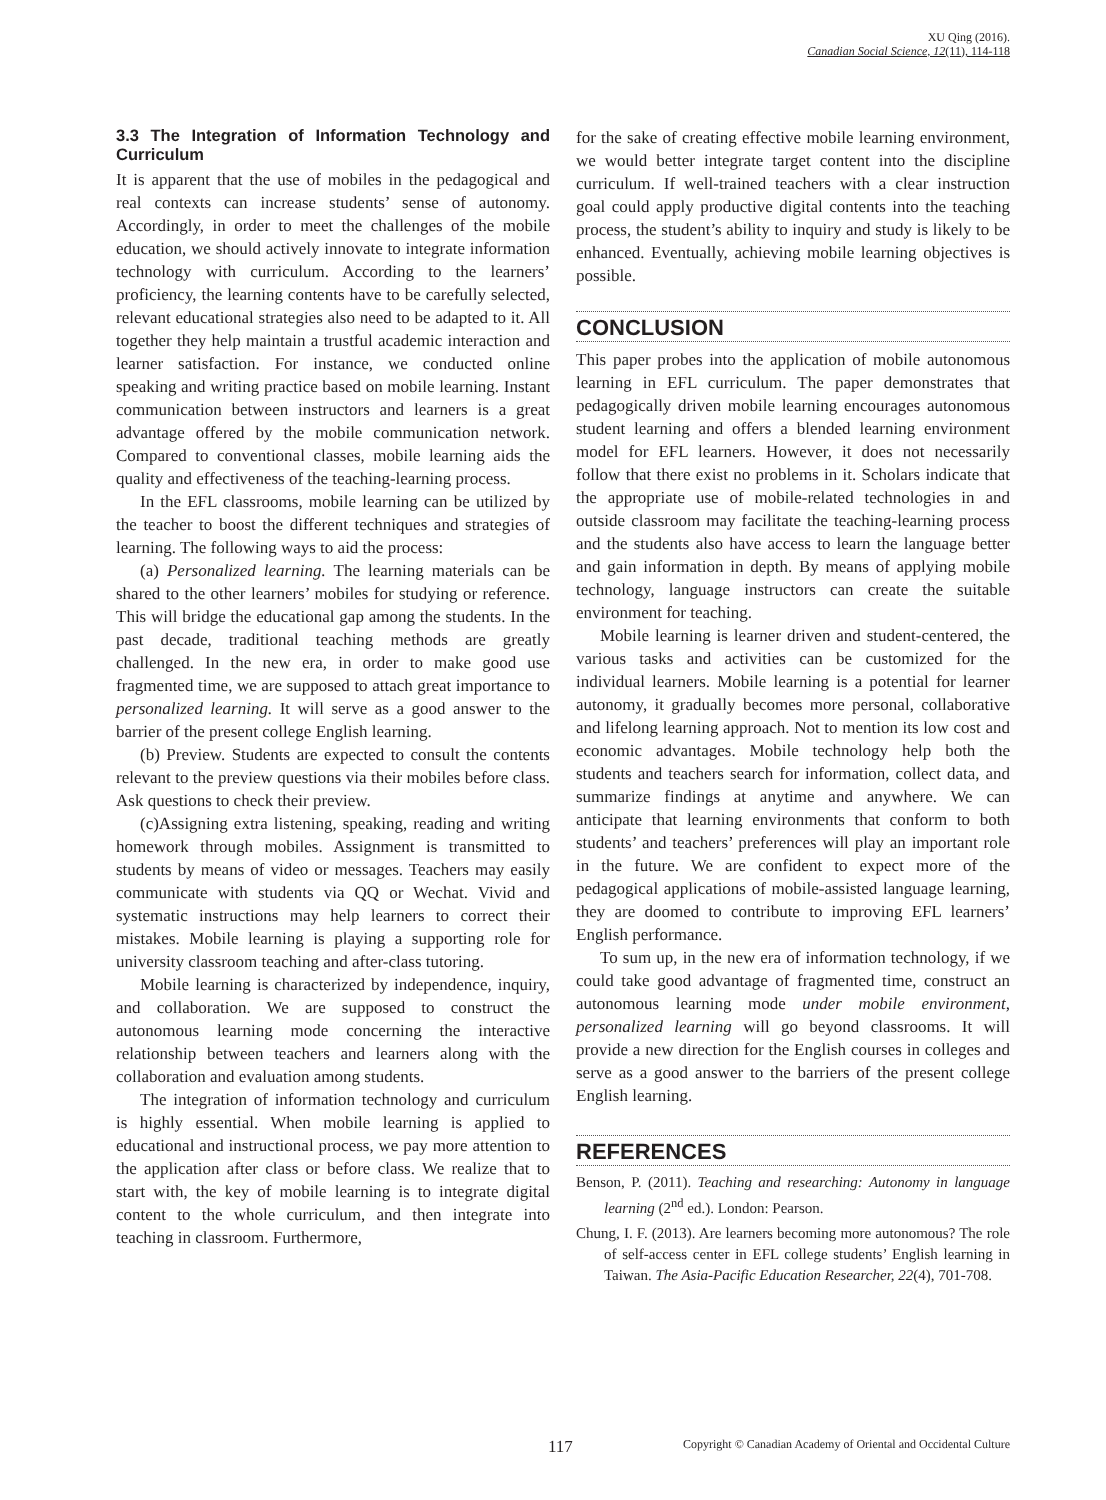XU Qing (2016).
Canadian Social Science, 12(11), 114-118
3.3 The Integration of Information Technology and Curriculum
It is apparent that the use of mobiles in the pedagogical and real contexts can increase students’ sense of autonomy. Accordingly, in order to meet the challenges of the mobile education, we should actively innovate to integrate information technology with curriculum. According to the learners’ proficiency, the learning contents have to be carefully selected, relevant educational strategies also need to be adapted to it. All together they help maintain a trustful academic interaction and learner satisfaction. For instance, we conducted online speaking and writing practice based on mobile learning. Instant communication between instructors and learners is a great advantage offered by the mobile communication network. Compared to conventional classes, mobile learning aids the quality and effectiveness of the teaching-learning process.
In the EFL classrooms, mobile learning can be utilized by the teacher to boost the different techniques and strategies of learning. The following ways to aid the process:
(a) Personalized learning. The learning materials can be shared to the other learners’ mobiles for studying or reference. This will bridge the educational gap among the students. In the past decade, traditional teaching methods are greatly challenged. In the new era, in order to make good use fragmented time, we are supposed to attach great importance to personalized learning. It will serve as a good answer to the barrier of the present college English learning.
(b) Preview. Students are expected to consult the contents relevant to the preview questions via their mobiles before class. Ask questions to check their preview.
(c)Assigning extra listening, speaking, reading and writing homework through mobiles. Assignment is transmitted to students by means of video or messages. Teachers may easily communicate with students via QQ or Wechat. Vivid and systematic instructions may help learners to correct their mistakes. Mobile learning is playing a supporting role for university classroom teaching and after-class tutoring.
Mobile learning is characterized by independence, inquiry, and collaboration. We are supposed to construct the autonomous learning mode concerning the interactive relationship between teachers and learners along with the collaboration and evaluation among students.
The integration of information technology and curriculum is highly essential. When mobile learning is applied to educational and instructional process, we pay more attention to the application after class or before class. We realize that to start with, the key of mobile learning is to integrate digital content to the whole curriculum, and then integrate into teaching in classroom. Furthermore,
for the sake of creating effective mobile learning environment, we would better integrate target content into the discipline curriculum. If well-trained teachers with a clear instruction goal could apply productive digital contents into the teaching process, the student’s ability to inquiry and study is likely to be enhanced. Eventually, achieving mobile learning objectives is possible.
CONCLUSION
This paper probes into the application of mobile autonomous learning in EFL curriculum. The paper demonstrates that pedagogically driven mobile learning encourages autonomous student learning and offers a blended learning environment model for EFL learners. However, it does not necessarily follow that there exist no problems in it. Scholars indicate that the appropriate use of mobile-related technologies in and outside classroom may facilitate the teaching-learning process and the students also have access to learn the language better and gain information in depth. By means of applying mobile technology, language instructors can create the suitable environment for teaching.
Mobile learning is learner driven and student-centered, the various tasks and activities can be customized for the individual learners. Mobile learning is a potential for learner autonomy, it gradually becomes more personal, collaborative and lifelong learning approach. Not to mention its low cost and economic advantages. Mobile technology help both the students and teachers search for information, collect data, and summarize findings at anytime and anywhere. We can anticipate that learning environments that conform to both students’ and teachers’ preferences will play an important role in the future. We are confident to expect more of the pedagogical applications of mobile-assisted language learning, they are doomed to contribute to improving EFL learners’ English performance.
To sum up, in the new era of information technology, if we could take good advantage of fragmented time, construct an autonomous learning mode under mobile environment, personalized learning will go beyond classrooms. It will provide a new direction for the English courses in colleges and serve as a good answer to the barriers of the present college English learning.
REFERENCES
Benson, P. (2011). Teaching and researching: Autonomy in language learning (2<sup>nd</sup> ed.). London: Pearson.
Chung, I. F. (2013). Are learners becoming more autonomous? The role of self-access center in EFL college students’ English learning in Taiwan. The Asia-Pacific Education Researcher, 22(4), 701-708.
117 Copyright © Canadian Academy of Oriental and Occidental Culture